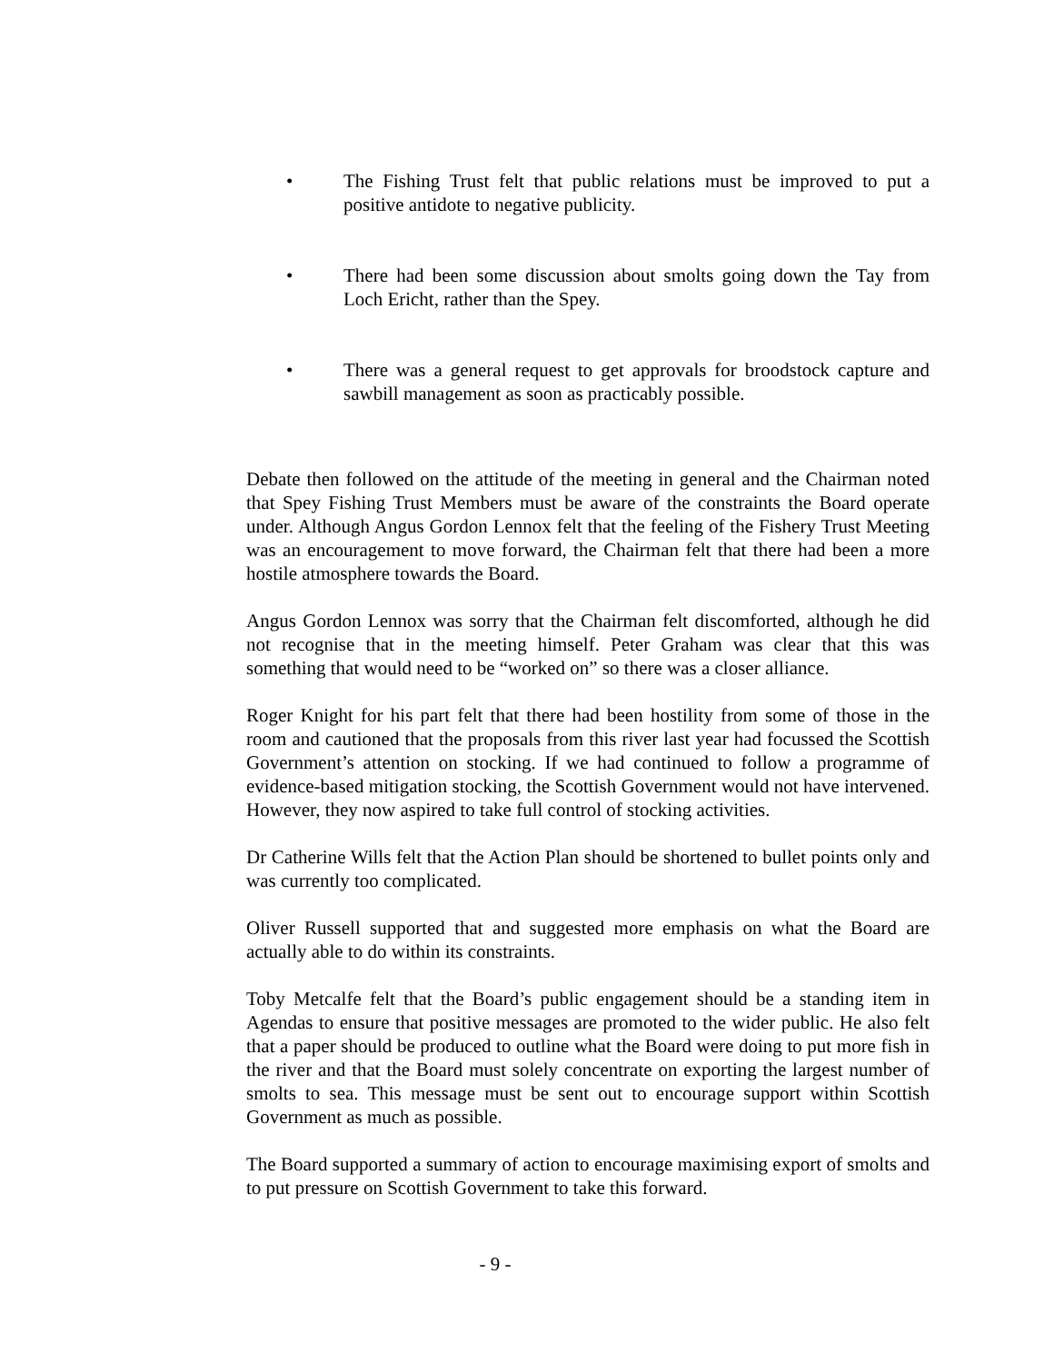• The Fishing Trust felt that public relations must be improved to put a positive antidote to negative publicity.
• There had been some discussion about smolts going down the Tay from Loch Ericht, rather than the Spey.
• There was a general request to get approvals for broodstock capture and sawbill management as soon as practicably possible.
Debate then followed on the attitude of the meeting in general and the Chairman noted that Spey Fishing Trust Members must be aware of the constraints the Board operate under. Although Angus Gordon Lennox felt that the feeling of the Fishery Trust Meeting was an encouragement to move forward, the Chairman felt that there had been a more hostile atmosphere towards the Board.
Angus Gordon Lennox was sorry that the Chairman felt discomforted, although he did not recognise that in the meeting himself. Peter Graham was clear that this was something that would need to be “worked on” so there was a closer alliance.
Roger Knight for his part felt that there had been hostility from some of those in the room and cautioned that the proposals from this river last year had focussed the Scottish Government’s attention on stocking. If we had continued to follow a programme of evidence-based mitigation stocking, the Scottish Government would not have intervened. However, they now aspired to take full control of stocking activities.
Dr Catherine Wills felt that the Action Plan should be shortened to bullet points only and was currently too complicated.
Oliver Russell supported that and suggested more emphasis on what the Board are actually able to do within its constraints.
Toby Metcalfe felt that the Board’s public engagement should be a standing item in Agendas to ensure that positive messages are promoted to the wider public. He also felt that a paper should be produced to outline what the Board were doing to put more fish in the river and that the Board must solely concentrate on exporting the largest number of smolts to sea. This message must be sent out to encourage support within Scottish Government as much as possible.
The Board supported a summary of action to encourage maximising export of smolts and to put pressure on Scottish Government to take this forward.
- 9 -